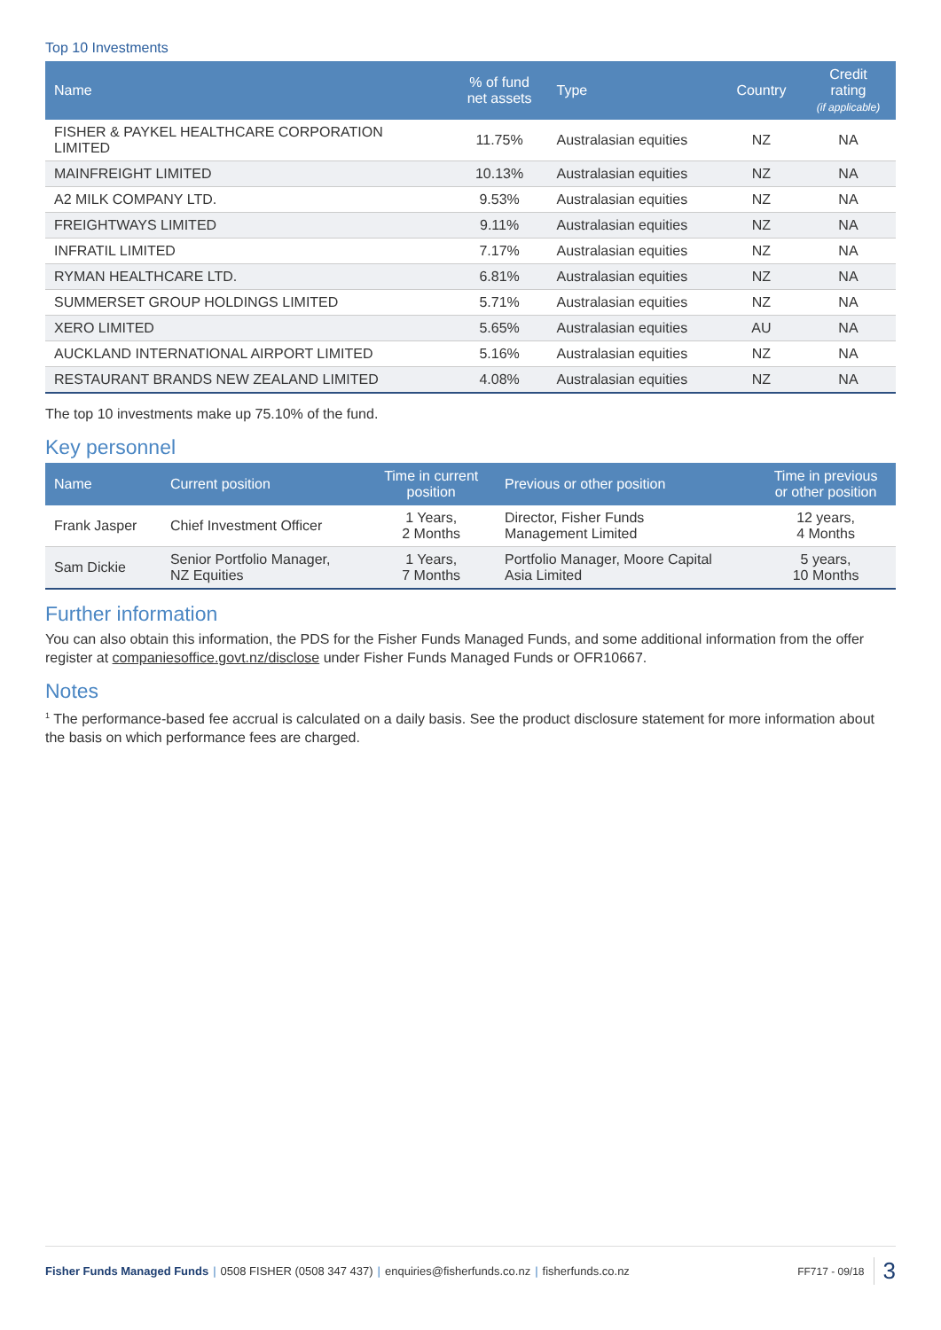Top 10 Investments
| Name | % of fund net assets | Type | Country | Credit rating (if applicable) |
| --- | --- | --- | --- | --- |
| FISHER & PAYKEL HEALTHCARE CORPORATION LIMITED | 11.75% | Australasian equities | NZ | NA |
| MAINFREIGHT LIMITED | 10.13% | Australasian equities | NZ | NA |
| A2 MILK COMPANY LTD. | 9.53% | Australasian equities | NZ | NA |
| FREIGHTWAYS LIMITED | 9.11% | Australasian equities | NZ | NA |
| INFRATIL LIMITED | 7.17% | Australasian equities | NZ | NA |
| RYMAN HEALTHCARE LTD. | 6.81% | Australasian equities | NZ | NA |
| SUMMERSET GROUP HOLDINGS LIMITED | 5.71% | Australasian equities | NZ | NA |
| XERO LIMITED | 5.65% | Australasian equities | AU | NA |
| AUCKLAND INTERNATIONAL AIRPORT LIMITED | 5.16% | Australasian equities | NZ | NA |
| RESTAURANT BRANDS NEW ZEALAND LIMITED | 4.08% | Australasian equities | NZ | NA |
The top 10 investments make up 75.10% of the fund.
Key personnel
| Name | Current position | Time in current position | Previous or other position | Time in previous or other position |
| --- | --- | --- | --- | --- |
| Frank Jasper | Chief Investment Officer | 1 Years, 2 Months | Director, Fisher Funds Management Limited | 12 years, 4 Months |
| Sam Dickie | Senior Portfolio Manager, NZ Equities | 1 Years, 7 Months | Portfolio Manager, Moore Capital Asia Limited | 5 years, 10 Months |
Further information
You can also obtain this information, the PDS for the Fisher Funds Managed Funds, and some additional information from the offer register at companiesoffice.govt.nz/disclose under Fisher Funds Managed Funds or OFR10667.
Notes
<sup>1</sup> The performance-based fee accrual is calculated on a daily basis. See the product disclosure statement for more information about the basis on which performance fees are charged.
Fisher Funds Managed Funds | 0508 FISHER (0508 347 437) | enquiries@fisherfunds.co.nz | fisherfunds.co.nz
FF717 - 09/18 3